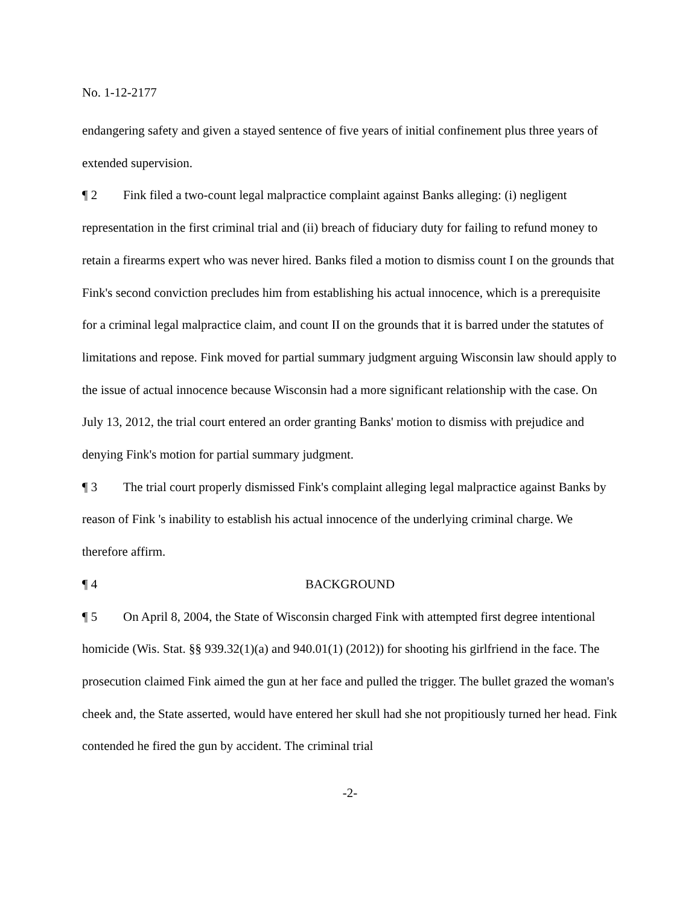No. 1-12-2177
endangering safety and given a stayed sentence of five years of initial confinement plus three years of extended supervision.
¶ 2 Fink filed a two-count legal malpractice complaint against Banks alleging: (i) negligent representation in the first criminal trial and (ii) breach of fiduciary duty for failing to refund money to retain a firearms expert who was never hired. Banks filed a motion to dismiss count I on the grounds that Fink's second conviction precludes him from establishing his actual innocence, which is a prerequisite for a criminal legal malpractice claim, and count II on the grounds that it is barred under the statutes of limitations and repose. Fink moved for partial summary judgment arguing Wisconsin law should apply to the issue of actual innocence because Wisconsin had a more significant relationship with the case. On July 13, 2012, the trial court entered an order granting Banks' motion to dismiss with prejudice and denying Fink's motion for partial summary judgment.
¶ 3 The trial court properly dismissed Fink's complaint alleging legal malpractice against Banks by reason of Fink 's inability to establish his actual innocence of the underlying criminal charge. We therefore affirm.
¶ 4 BACKGROUND
¶ 5 On April 8, 2004, the State of Wisconsin charged Fink with attempted first degree intentional homicide (Wis. Stat. §§ 939.32(1)(a) and 940.01(1) (2012)) for shooting his girlfriend in the face. The prosecution claimed Fink aimed the gun at her face and pulled the trigger. The bullet grazed the woman's cheek and, the State asserted, would have entered her skull had she not propitiously turned her head. Fink contended he fired the gun by accident. The criminal trial
-2-